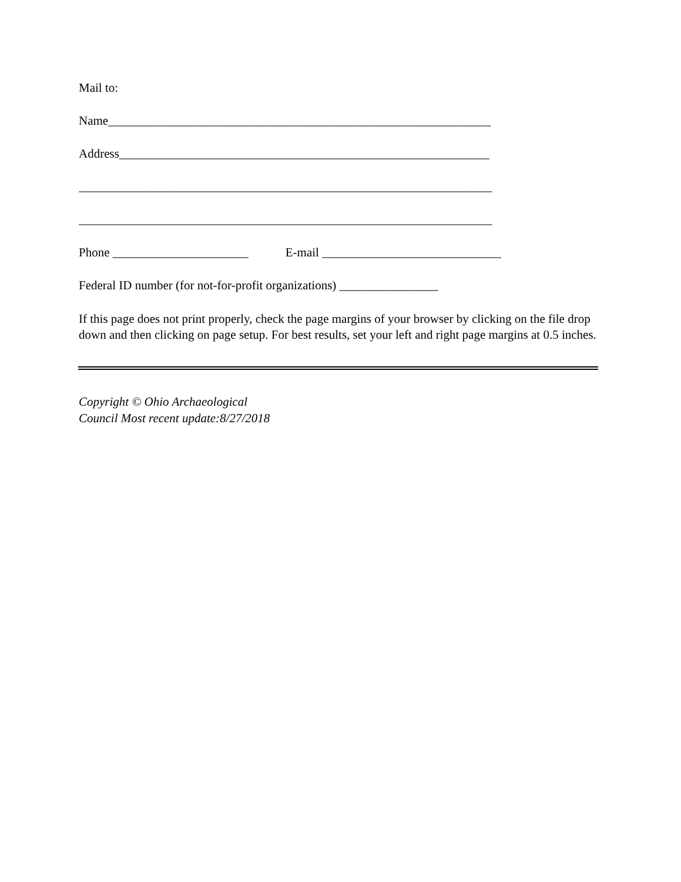Mail to:
Name______________________________________________________________
Address____________________________________________________________
___________________________________________________________________
___________________________________________________________________
Phone ______________________ E-mail _____________________________
Federal ID number (for not-for-profit organizations) ________________
If this page does not print properly, check the page margins of your browser by clicking on the file drop down and then clicking on page setup. For best results, set your left and right page margins at 0.5 inches.
Copyright © Ohio Archaeological
Council Most recent update:8/27/2018